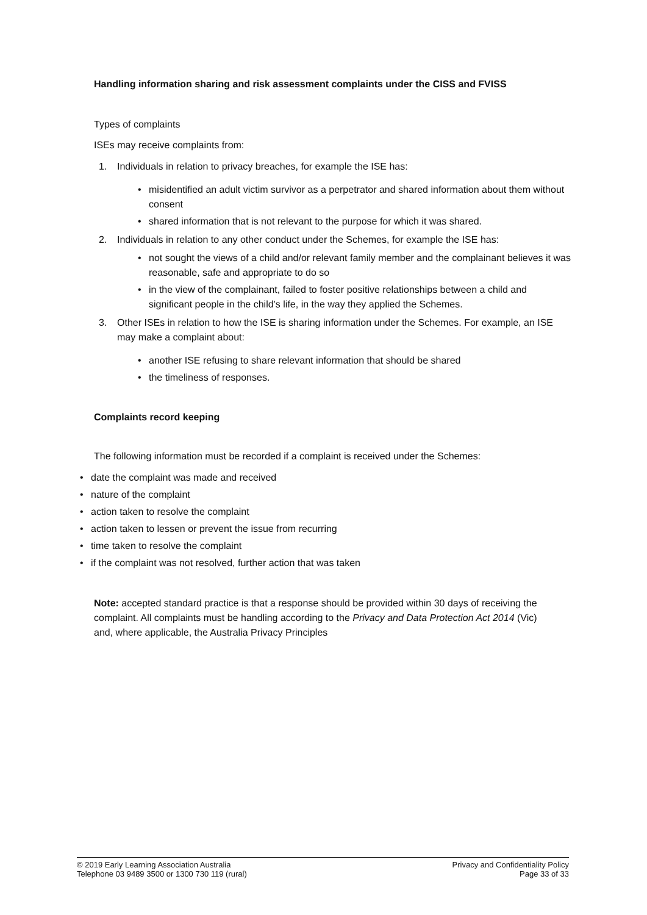Handling information sharing and risk assessment complaints under the CISS and FVISS
Types of complaints
ISEs may receive complaints from:
1. Individuals in relation to privacy breaches, for example the ISE has:
• misidentified an adult victim survivor as a perpetrator and shared information about them without consent
• shared information that is not relevant to the purpose for which it was shared.
2. Individuals in relation to any other conduct under the Schemes, for example the ISE has:
• not sought the views of a child and/or relevant family member and the complainant believes it was reasonable, safe and appropriate to do so
• in the view of the complainant, failed to foster positive relationships between a child and significant people in the child’s life, in the way they applied the Schemes.
3. Other ISEs in relation to how the ISE is sharing information under the Schemes. For example, an ISE may make a complaint about:
• another ISE refusing to share relevant information that should be shared
• the timeliness of responses.
Complaints record keeping
The following information must be recorded if a complaint is received under the Schemes:
• date the complaint was made and received
• nature of the complaint
• action taken to resolve the complaint
• action taken to lessen or prevent the issue from recurring
• time taken to resolve the complaint
• if the complaint was not resolved, further action that was taken
Note: accepted standard practice is that a response should be provided within 30 days of receiving the complaint. All complaints must be handling according to the Privacy and Data Protection Act 2014 (Vic) and, where applicable, the Australia Privacy Principles
© 2019 Early Learning Association Australia
Telephone 03 9489 3500 or 1300 730 119 (rural)
Privacy and Confidentiality Policy
Page 33 of 33